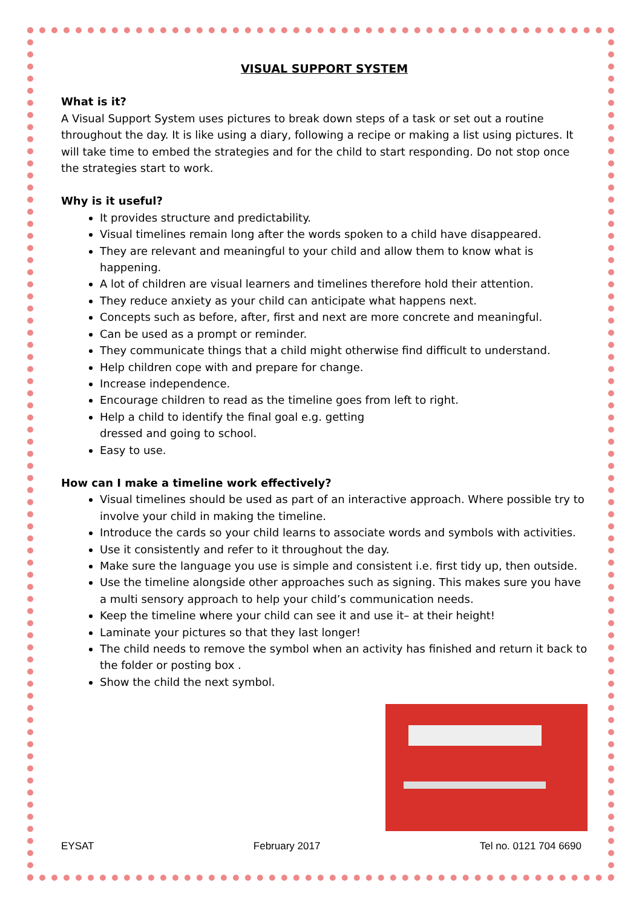VISUAL SUPPORT SYSTEM
What is it?
A Visual Support System uses pictures to break down steps of a task or set out a routine throughout the day. It is like using a diary, following a recipe or making a list using pictures. It will take time to embed the strategies and for the child to start responding. Do not stop once the strategies start to work.
Why is it useful?
It provides structure and predictability.
Visual timelines remain long after the words spoken to a child have disappeared.
They are relevant and meaningful to your child and allow them to know what is happening.
A lot of children are visual learners and timelines therefore hold their attention.
They reduce anxiety as your child can anticipate what happens next.
Concepts such as before, after, first and next are more concrete and meaningful.
Can be used as a prompt or reminder.
They communicate things that a child might otherwise find difficult to understand.
Help children cope with and prepare for change.
Increase independence.
Encourage children to read as the timeline goes from left to right.
Help a child to identify the final goal e.g. getting
dressed and going to school.
Easy to use.
How can I make a timeline work effectively?
Visual timelines should be used as part of an interactive approach. Where possible try to involve your child in making the timeline.
Introduce the cards so your child learns to associate words and symbols with activities.
Use it consistently and refer to it throughout the day.
Make sure the language you use is simple and consistent i.e. first tidy up, then outside.
Use the timeline alongside other approaches such as signing. This makes sure you have a multi sensory approach to help your child’s communication needs.
Keep the timeline where your child can see it and use it– at their height!
Laminate your pictures so that they last longer!
The child needs to remove the symbol when an activity has finished and return it back to the folder or posting box .
Show the child the next symbol.
EYSAT February 2017 Tel no. 0121 704 6690